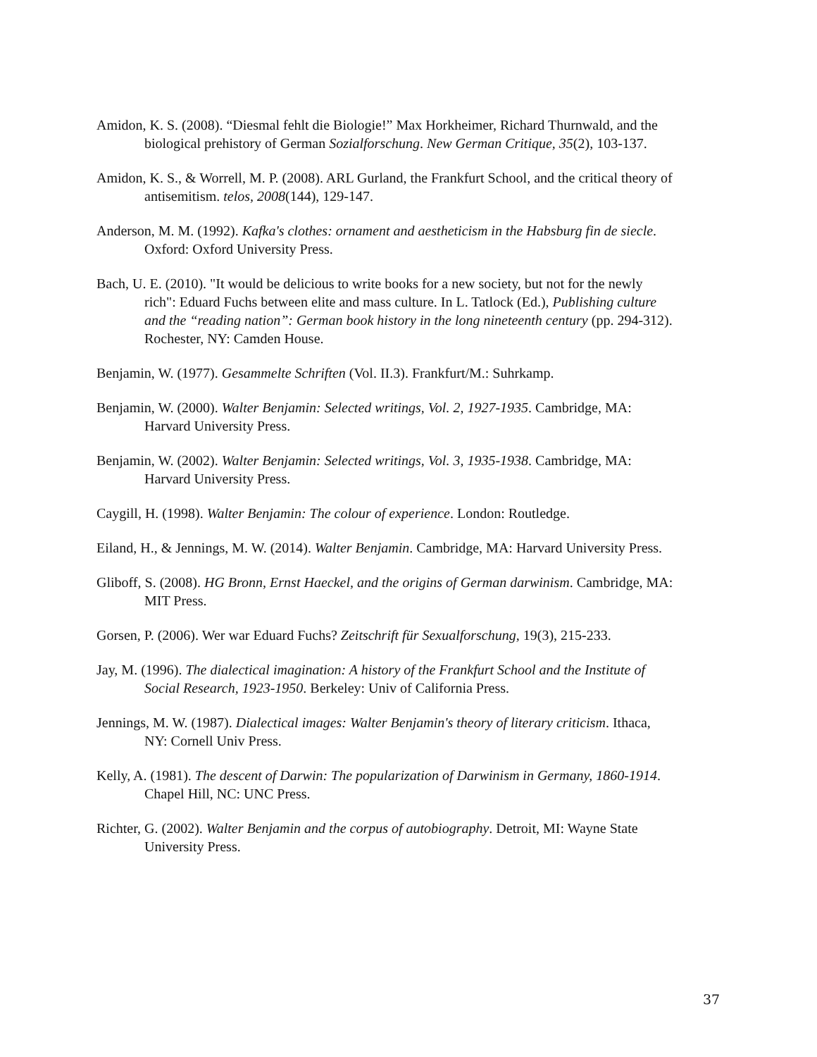Amidon, K. S. (2008). “Diesmal fehlt die Biologie!” Max Horkheimer, Richard Thurnwald, and the biological prehistory of German Sozialforschung. New German Critique, 35(2), 103-137.
Amidon, K. S., & Worrell, M. P. (2008). ARL Gurland, the Frankfurt School, and the critical theory of antisemitism. telos, 2008(144), 129-147.
Anderson, M. M. (1992). Kafka's clothes: ornament and aestheticism in the Habsburg fin de siecle. Oxford: Oxford University Press.
Bach, U. E. (2010). "It would be delicious to write books for a new society, but not for the newly rich": Eduard Fuchs between elite and mass culture. In L. Tatlock (Ed.), Publishing culture and the “reading nation”: German book history in the long nineteenth century (pp. 294-312). Rochester, NY: Camden House.
Benjamin, W. (1977). Gesammelte Schriften (Vol. II.3). Frankfurt/M.: Suhrkamp.
Benjamin, W. (2000). Walter Benjamin: Selected writings, Vol. 2, 1927-1935. Cambridge, MA: Harvard University Press.
Benjamin, W. (2002). Walter Benjamin: Selected writings, Vol. 3, 1935-1938. Cambridge, MA: Harvard University Press.
Caygill, H. (1998). Walter Benjamin: The colour of experience. London: Routledge.
Eiland, H., & Jennings, M. W. (2014). Walter Benjamin. Cambridge, MA: Harvard University Press.
Gliboff, S. (2008). HG Bronn, Ernst Haeckel, and the origins of German darwinism. Cambridge, MA: MIT Press.
Gorsen, P. (2006). Wer war Eduard Fuchs? Zeitschrift für Sexualforschung, 19(3), 215-233.
Jay, M. (1996). The dialectical imagination: A history of the Frankfurt School and the Institute of Social Research, 1923-1950. Berkeley: Univ of California Press.
Jennings, M. W. (1987). Dialectical images: Walter Benjamin's theory of literary criticism. Ithaca, NY: Cornell Univ Press.
Kelly, A. (1981). The descent of Darwin: The popularization of Darwinism in Germany, 1860-1914. Chapel Hill, NC: UNC Press.
Richter, G. (2002). Walter Benjamin and the corpus of autobiography. Detroit, MI: Wayne State University Press.
37